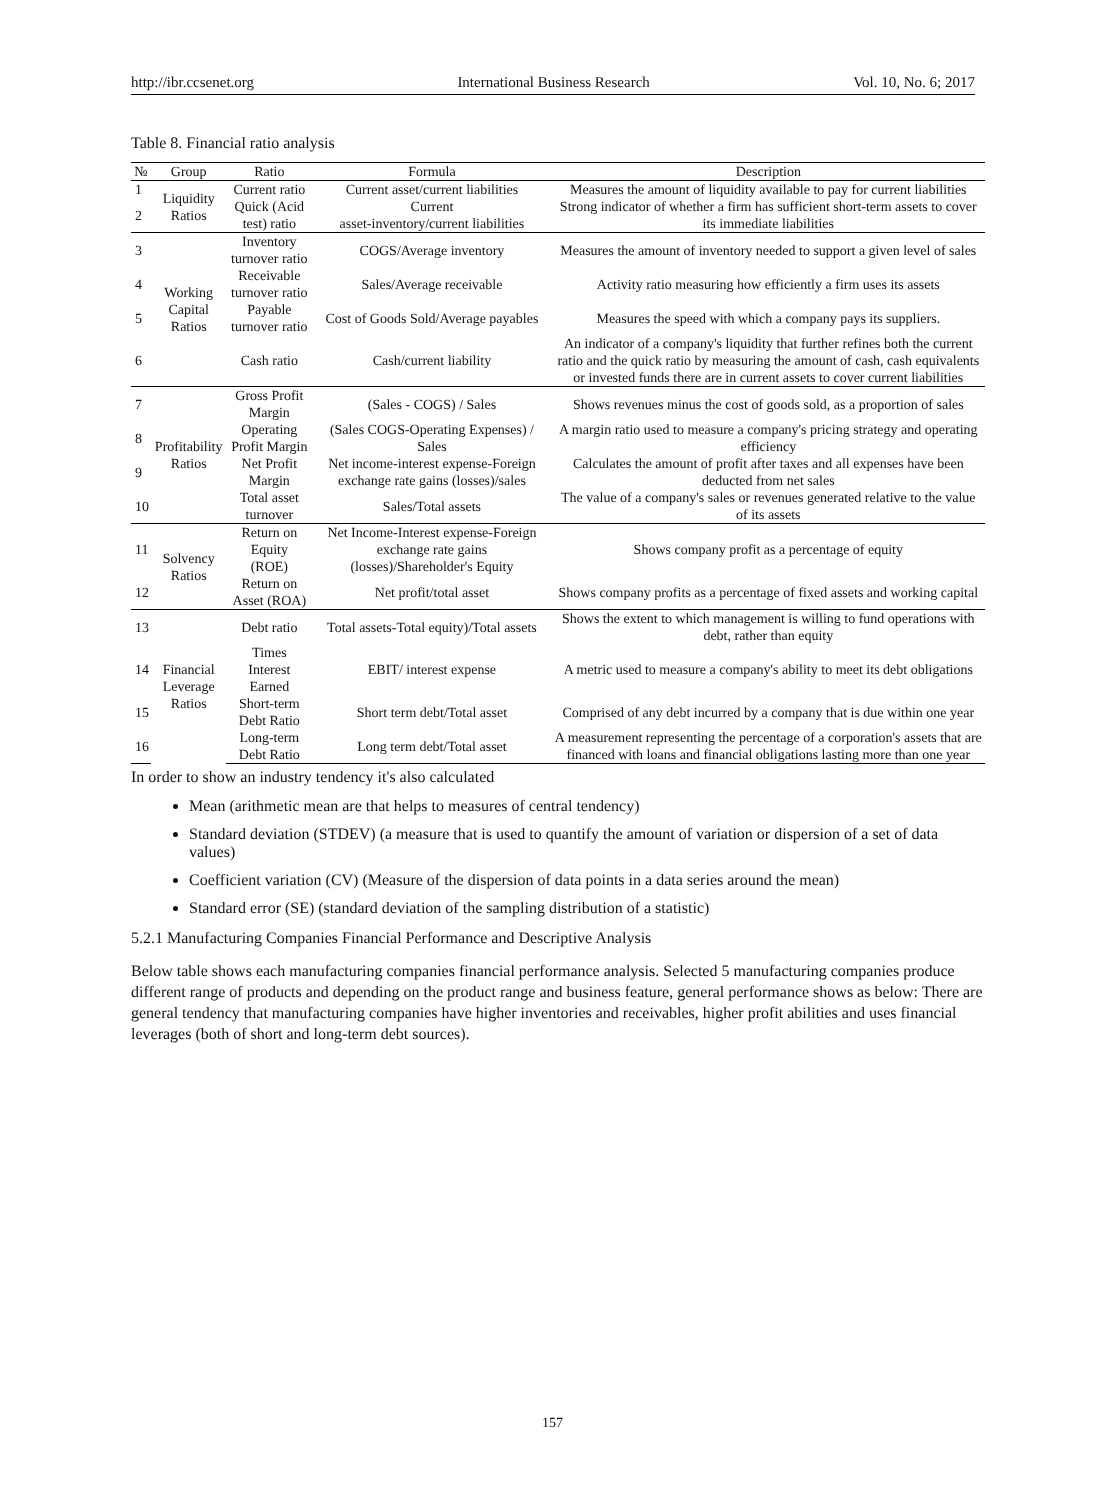http://ibr.ccsenet.org International Business Research Vol. 10, No. 6; 2017
Table 8. Financial ratio analysis
| № | Group | Ratio | Formula | Description |
| --- | --- | --- | --- | --- |
| 1 | Liquidity Ratios | Current ratio | Current asset/current liabilities | Measures the amount of liquidity available to pay for current liabilities |
| 2 | | Quick (Acid test) ratio | Current asset-inventory/current liabilities | Strong indicator of whether a firm has sufficient short-term assets to cover its immediate liabilities |
| 3 | Working Capital Ratios | Inventory turnover ratio | COGS/Average inventory | Measures the amount of inventory needed to support a given level of sales |
| 4 | | Receivable turnover ratio | Sales/Average receivable | Activity ratio measuring how efficiently a firm uses its assets |
| 5 | | Payable turnover ratio | Cost of Goods Sold/Average payables | Measures the speed with which a company pays its suppliers. |
| 6 | | Cash ratio | Cash/current liability | An indicator of a company's liquidity that further refines both the current ratio and the quick ratio by measuring the amount of cash, cash equivalents or invested funds there are in current assets to cover current liabilities |
| 7 | Profitability Ratios | Gross Profit Margin | (Sales - COGS) / Sales | Shows revenues minus the cost of goods sold, as a proportion of sales |
| 8 | | Operating Profit Margin | (Sales COGS-Operating Expenses) / Sales | A margin ratio used to measure a company's pricing strategy and operating efficiency |
| 9 | | Net Profit Margin | Net income-interest expense-Foreign exchange rate gains (losses)/sales | Calculates the amount of profit after taxes and all expenses have been deducted from net sales |
| 10 | | Total asset turnover | Sales/Total assets | The value of a company's sales or revenues generated relative to the value of its assets |
| 11 | Solvency Ratios | Return on Equity (ROE) | Net Income-Interest expense-Foreign exchange rate gains (losses)/Shareholder's Equity | Shows company profit as a percentage of equity |
| 12 | | Return on Asset (ROA) | Net profit/total asset | Shows company profits as a percentage of fixed assets and working capital |
| 13 | Financial Leverage Ratios | Debt ratio | Total assets-Total equity)/Total assets | Shows the extent to which management is willing to fund operations with debt, rather than equity |
| 14 | | Times Interest Earned | EBIT/ interest expense | A metric used to measure a company's ability to meet its debt obligations |
| 15 | | Short-term Debt Ratio | Short term debt/Total asset | Comprised of any debt incurred by a company that is due within one year |
| 16 | | Long-term Debt Ratio | Long term debt/Total asset | A measurement representing the percentage of a corporation's assets that are financed with loans and financial obligations lasting more than one year |
In order to show an industry tendency it's also calculated
Mean (arithmetic mean are that helps to measures of central tendency)
Standard deviation (STDEV) (a measure that is used to quantify the amount of variation or dispersion of a set of data values)
Coefficient variation (CV) (Measure of the dispersion of data points in a data series around the mean)
Standard error (SE) (standard deviation of the sampling distribution of a statistic)
5.2.1 Manufacturing Companies Financial Performance and Descriptive Analysis
Below table shows each manufacturing companies financial performance analysis. Selected 5 manufacturing companies produce different range of products and depending on the product range and business feature, general performance shows as below: There are general tendency that manufacturing companies have higher inventories and receivables, higher profit abilities and uses financial leverages (both of short and long-term debt sources).
157